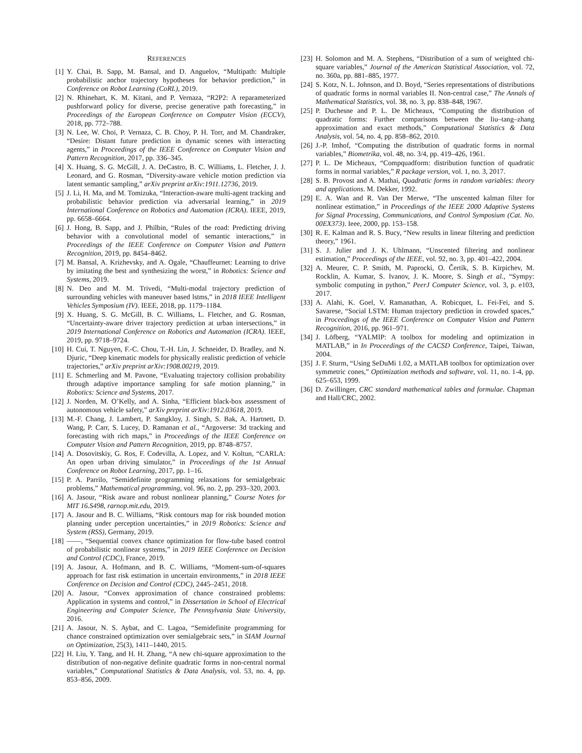REFERENCES
[1] Y. Chai, B. Sapp, M. Bansal, and D. Anguelov, “Multipath: Multiple probabilistic anchor trajectory hypotheses for behavior prediction,” in Conference on Robot Learning (CoRL), 2019.
[2] N. Rhinehart, K. M. Kitani, and P. Vernaza, “R2P2: A reparameterized pushforward policy for diverse, precise generative path forecasting,” in Proceedings of the European Conference on Computer Vision (ECCV), 2018, pp. 772–788.
[3] N. Lee, W. Choi, P. Vernaza, C. B. Choy, P. H. Torr, and M. Chandraker, “Desire: Distant future prediction in dynamic scenes with interacting agents,” in Proceedings of the IEEE Conference on Computer Vision and Pattern Recognition, 2017, pp. 336–345.
[4] X. Huang, S. G. McGill, J. A. DeCastro, B. C. Williams, L. Fletcher, J. J. Leonard, and G. Rosman, “Diversity-aware vehicle motion prediction via latent semantic sampling,” arXiv preprint arXiv:1911.12736, 2019.
[5] J. Li, H. Ma, and M. Tomizuka, “Interaction-aware multi-agent tracking and probabilistic behavior prediction via adversarial learning,” in 2019 International Conference on Robotics and Automation (ICRA). IEEE, 2019, pp. 6658–6664.
[6] J. Hong, B. Sapp, and J. Philbin, “Rules of the road: Predicting driving behavior with a convolutional model of semantic interactions,” in Proceedings of the IEEE Conference on Computer Vision and Pattern Recognition, 2019, pp. 8454–8462.
[7] M. Bansal, A. Krizhevsky, and A. Ogale, “Chauffeurnet: Learning to drive by imitating the best and synthesizing the worst,” in Robotics: Science and Systems, 2019.
[8] N. Deo and M. M. Trivedi, “Multi-modal trajectory prediction of surrounding vehicles with maneuver based lstms,” in 2018 IEEE Intelligent Vehicles Symposium (IV). IEEE, 2018, pp. 1179–1184.
[9] X. Huang, S. G. McGill, B. C. Williams, L. Fletcher, and G. Rosman, “Uncertainty-aware driver trajectory prediction at urban intersections,” in 2019 International Conference on Robotics and Automation (ICRA). IEEE, 2019, pp. 9718–9724.
[10] H. Cui, T. Nguyen, F.-C. Chou, T.-H. Lin, J. Schneider, D. Bradley, and N. Djuric, “Deep kinematic models for physically realistic prediction of vehicle trajectories,” arXiv preprint arXiv:1908.00219, 2019.
[11] E. Schmerling and M. Pavone, “Evaluating trajectory collision probability through adaptive importance sampling for safe motion planning,” in Robotics: Science and Systems, 2017.
[12] J. Norden, M. O’Kelly, and A. Sinha, “Efficient black-box assessment of autonomous vehicle safety,” arXiv preprint arXiv:1912.03618, 2019.
[13] M.-F. Chang, J. Lambert, P. Sangkloy, J. Singh, S. Bak, A. Hartnett, D. Wang, P. Carr, S. Lucey, D. Ramanan et al., “Argoverse: 3d tracking and forecasting with rich maps,” in Proceedings of the IEEE Conference on Computer Vision and Pattern Recognition, 2019, pp. 8748–8757.
[14] A. Dosovitskiy, G. Ros, F. Codevilla, A. Lopez, and V. Koltun, “CARLA: An open urban driving simulator,” in Proceedings of the 1st Annual Conference on Robot Learning, 2017, pp. 1–16.
[15] P. A. Parrilo, “Semidefinite programming relaxations for semialgebraic problems,” Mathematical programming, vol. 96, no. 2, pp. 293–320, 2003.
[16] A. Jasour, “Risk aware and robust nonlinear planning,” Course Notes for MIT 16.S498, rarnop.mit.edu, 2019.
[17] A. Jasour and B. C. Williams, “Risk contours map for risk bounded motion planning under perception uncertainties,” in 2019 Robotics: Science and System (RSS), Germany, 2019.
[18] ——, “Sequential convex chance optimization for flow-tube based control of probabilistic nonlinear systems,” in 2019 IEEE Conference on Decision and Control (CDC), France, 2019.
[19] A. Jasour, A. Hofmann, and B. C. Williams, “Moment-sum-of-squares approach for fast risk estimation in uncertain environments,” in 2018 IEEE Conference on Decision and Control (CDC), 2445–2451, 2018.
[20] A. Jasour, “Convex approximation of chance constrained problems: Application in systems and control,” in Dissertation in School of Electrical Engineering and Computer Science, The Pennsylvania State University, 2016.
[21] A. Jasour, N. S. Aybat, and C. Lagoa, “Semidefinite programming for chance constrained optimization over semialgebraic sets,” in SIAM Journal on Optimization, 25(3), 1411–1440, 2015.
[22] H. Liu, Y. Tang, and H. H. Zhang, “A new chi-square approximation to the distribution of non-negative definite quadratic forms in non-central normal variables,” Computational Statistics & Data Analysis, vol. 53, no. 4, pp. 853–856, 2009.
[23] H. Solomon and M. A. Stephens, “Distribution of a sum of weighted chi-square variables,” Journal of the American Statistical Association, vol. 72, no. 360a, pp. 881–885, 1977.
[24] S. Kotz, N. L. Johnson, and D. Boyd, “Series representations of distributions of quadratic forms in normal variables II. Non-central case,” The Annals of Mathematical Statistics, vol. 38, no. 3, pp. 838–848, 1967.
[25] P. Duchesne and P. L. De Micheaux, “Computing the distribution of quadratic forms: Further comparisons between the liu–tang–zhang approximation and exact methods,” Computational Statistics & Data Analysis, vol. 54, no. 4, pp. 858–862, 2010.
[26] J.-P. Imhof, “Computing the distribution of quadratic forms in normal variables,” Biometrika, vol. 48, no. 3/4, pp. 419–426, 1961.
[27] P. L. De Micheaux, “Compquadform: distribution function of quadratic forms in normal variables,” R package version, vol. 1, no. 3, 2017.
[28] S. B. Provost and A. Mathai, Quadratic forms in random variables: theory and applications. M. Dekker, 1992.
[29] E. A. Wan and R. Van Der Merwe, “The unscented kalman filter for nonlinear estimation,” in Proceedings of the IEEE 2000 Adaptive Systems for Signal Processing, Communications, and Control Symposium (Cat. No. 00EX373). Ieee, 2000, pp. 153–158.
[30] R. E. Kalman and R. S. Bucy, “New results in linear filtering and prediction theory,” 1961.
[31] S. J. Julier and J. K. Uhlmann, “Unscented filtering and nonlinear estimation,” Proceedings of the IEEE, vol. 92, no. 3, pp. 401–422, 2004.
[32] A. Meurer, C. P. Smith, M. Paprocki, O. Čertík, S. B. Kirpichev, M. Rocklin, A. Kumar, S. Ivanov, J. K. Moore, S. Singh et al., “Sympy: symbolic computing in python,” PeerJ Computer Science, vol. 3, p. e103, 2017.
[33] A. Alahi, K. Goel, V. Ramanathan, A. Robicquet, L. Fei-Fei, and S. Savarese, “Social LSTM: Human trajectory prediction in crowded spaces,” in Proceedings of the IEEE Conference on Computer Vision and Pattern Recognition, 2016, pp. 961–971.
[34] J. Löfberg, “YALMIP: A toolbox for modeling and optimization in MATLAB,” in In Proceedings of the CACSD Conference, Taipei, Taiwan, 2004.
[35] J. F. Sturm, “Using SeDuMi 1.02, a MATLAB toolbox for optimization over symmetric cones,” Optimization methods and software, vol. 11, no. 1-4, pp. 625–653, 1999.
[36] D. Zwillinger, CRC standard mathematical tables and formulae. Chapman and Hall/CRC, 2002.